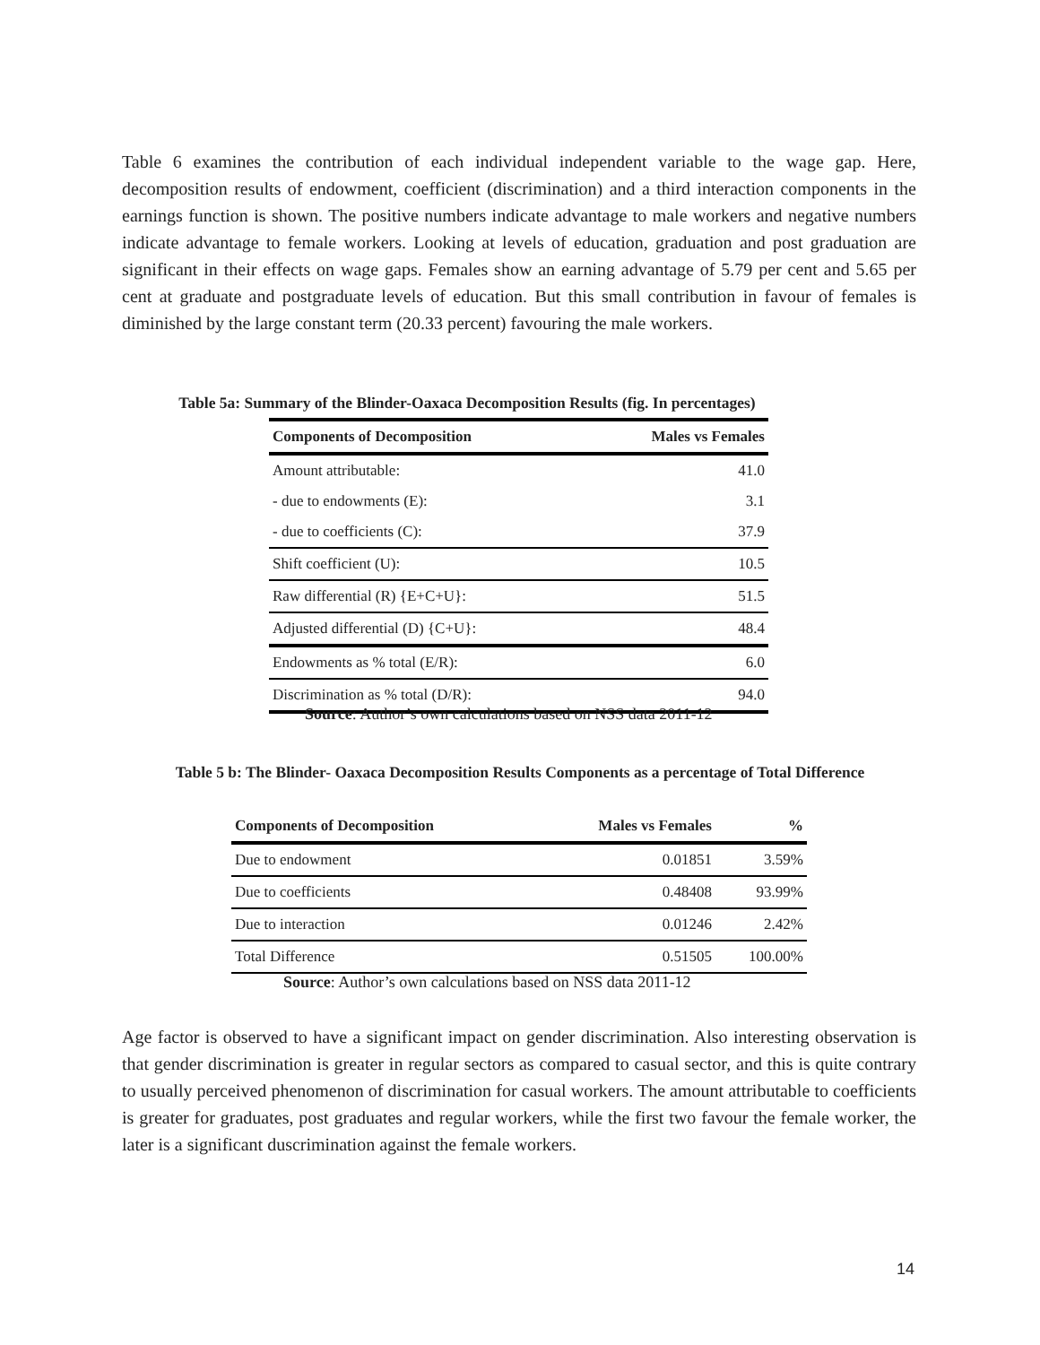Table 6 examines the contribution of each individual independent variable to the wage gap. Here, decomposition results of endowment, coefficient (discrimination) and a third interaction components in the earnings function is shown. The positive numbers indicate advantage to male workers and negative numbers indicate advantage to female workers. Looking at levels of education, graduation and post graduation are significant in their effects on wage gaps. Females show an earning advantage of 5.79 per cent and 5.65 per cent at graduate and postgraduate levels of education. But this small contribution in favour of females is diminished by the large constant term (20.33 percent) favouring the male workers.
Table 5a: Summary of the Blinder-Oaxaca Decomposition Results (fig. In percentages)
| Components of Decomposition | Males vs Females |
| --- | --- |
| Amount attributable: | 41.0 |
| - due to endowments (E): | 3.1 |
| - due to coefficients (C): | 37.9 |
| Shift coefficient (U): | 10.5 |
| Raw differential (R) {E+C+U}: | 51.5 |
| Adjusted differential (D) {C+U}: | 48.4 |
| Endowments as % total (E/R): | 6.0 |
| Discrimination as % total (D/R): | 94.0 |
Source: Author’s own calculations based on NSS data 2011-12
Table 5 b: The Blinder- Oaxaca Decomposition Results Components as a percentage of Total Difference
| Components of Decomposition | Males vs Females | % |
| --- | --- | --- |
| Due to endowment | 0.01851 | 3.59% |
| Due to coefficients | 0.48408 | 93.99% |
| Due to interaction | 0.01246 | 2.42% |
| Total Difference | 0.51505 | 100.00% |
Source: Author’s own calculations based on NSS data 2011-12
Age factor is observed to have a significant impact on gender discrimination. Also interesting observation is that gender discrimination is greater in regular sectors as compared to casual sector, and this is quite contrary to usually perceived phenomenon of discrimination for casual workers. The amount attributable to coefficients is greater for graduates, post graduates and regular workers, while the first two favour the female worker, the later is a significant duscrimination against the female workers.
14